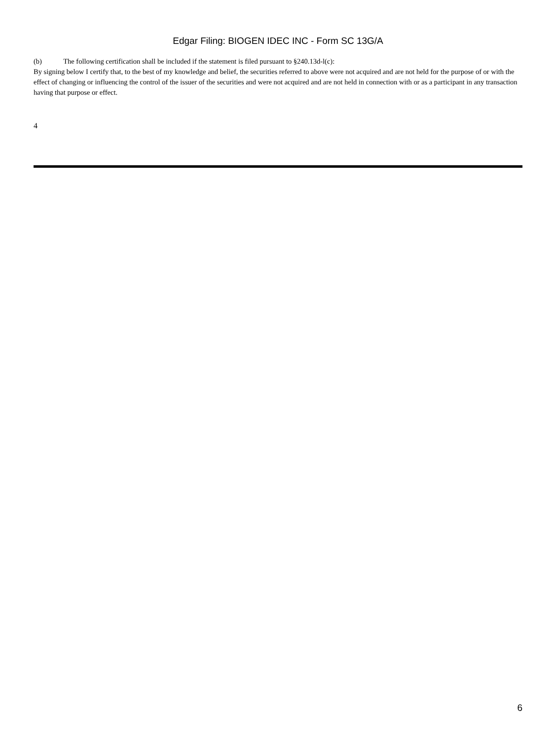Edgar Filing: BIOGEN IDEC INC - Form SC 13G/A
(b) The following certification shall be included if the statement is filed pursuant to §240.13d-l(c):
By signing below I certify that, to the best of my knowledge and belief, the securities referred to above were not acquired and are not held for the purpose of or with the effect of changing or influencing the control of the issuer of the securities and were not acquired and are not held in connection with or as a participant in any transaction having that purpose or effect.
4
6